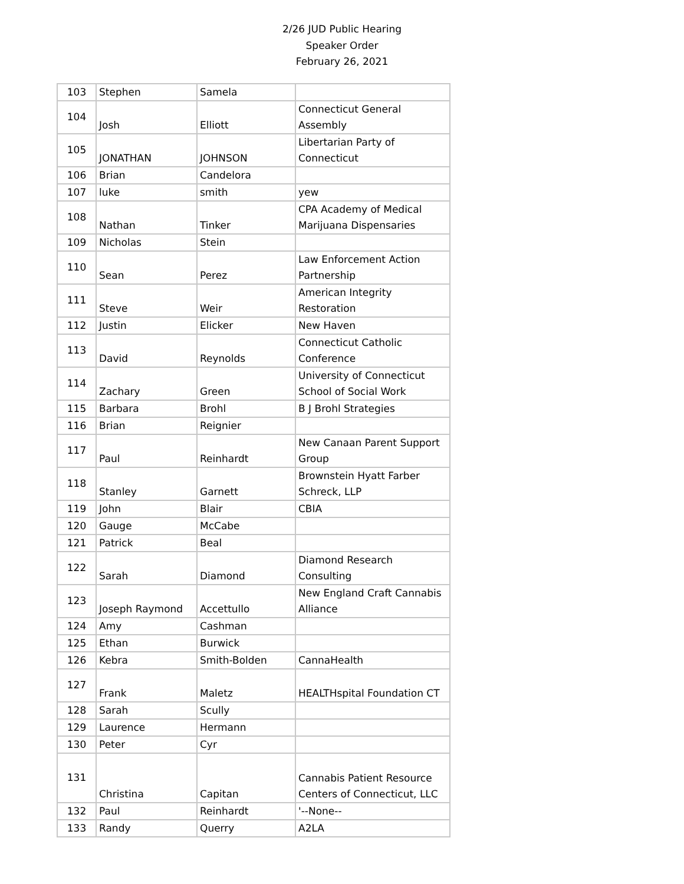2/26 JUD Public Hearing
Speaker Order
February 26, 2021
| 103 | Stephen | Samela | |
| 104 | Josh | Elliott | Connecticut General Assembly |
| 105 | JONATHAN | JOHNSON | Libertarian Party of Connecticut |
| 106 | Brian | Candelora | |
| 107 | luke | smith | yew |
| 108 | Nathan | Tinker | CPA Academy of Medical Marijuana Dispensaries |
| 109 | Nicholas | Stein | |
| 110 | Sean | Perez | Law Enforcement Action Partnership |
| 111 | Steve | Weir | American Integrity Restoration |
| 112 | Justin | Elicker | New Haven |
| 113 | David | Reynolds | Connecticut Catholic Conference |
| 114 | Zachary | Green | University of Connecticut School of Social Work |
| 115 | Barbara | Brohl | B J Brohl Strategies |
| 116 | Brian | Reignier | |
| 117 | Paul | Reinhardt | New Canaan Parent Support Group |
| 118 | Stanley | Garnett | Brownstein Hyatt Farber Schreck, LLP |
| 119 | John | Blair | CBIA |
| 120 | Gauge | McCabe | |
| 121 | Patrick | Beal | |
| 122 | Sarah | Diamond | Diamond Research Consulting |
| 123 | Joseph Raymond | Accettullo | New England Craft Cannabis Alliance |
| 124 | Amy | Cashman | |
| 125 | Ethan | Burwick | |
| 126 | Kebra | Smith-Bolden | CannaHealth |
| 127 | Frank | Maletz | HEALTHspital Foundation CT |
| 128 | Sarah | Scully | |
| 129 | Laurence | Hermann | |
| 130 | Peter | Cyr | |
| 131 | Christina | Capitan | Cannabis Patient Resource Centers of Connecticut, LLC |
| 132 | Paul | Reinhardt | '--None-- |
| 133 | Randy | Querry | A2LA |